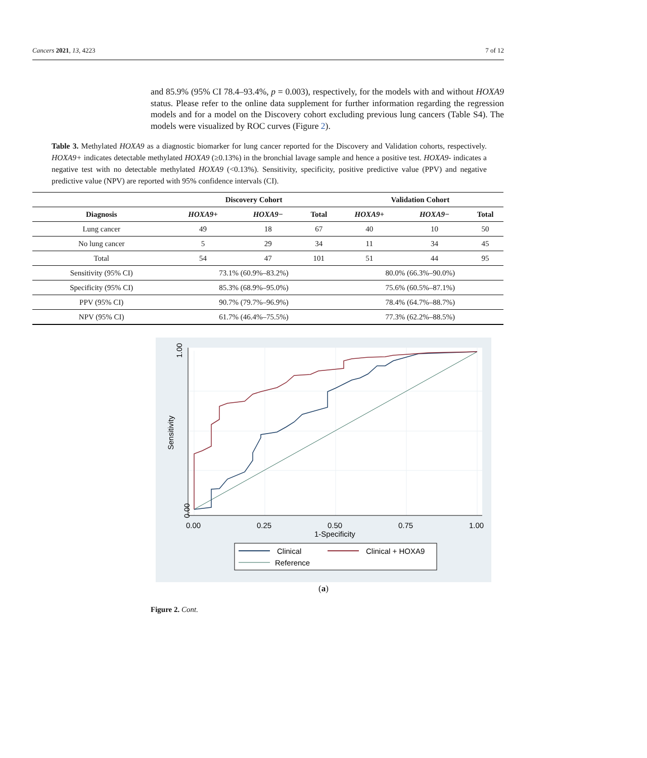Cancers 2021, 13, 4223 7 of 12
and 85.9% (95% CI 78.4–93.4%, p = 0.003), respectively, for the models with and without HOXA9 status. Please refer to the online data supplement for further information regarding the regression models and for a model on the Discovery cohort excluding previous lung cancers (Table S4). The models were visualized by ROC curves (Figure 2).
Table 3. Methylated HOXA9 as a diagnostic biomarker for lung cancer reported for the Discovery and Validation cohorts, respectively. HOXA9+ indicates detectable methylated HOXA9 (≥0.13%) in the bronchial lavage sample and hence a positive test. HOXA9- indicates a negative test with no detectable methylated HOXA9 (<0.13%). Sensitivity, specificity, positive predictive value (PPV) and negative predictive value (NPV) are reported with 95% confidence intervals (CI).
| | Discovery Cohort | | | Validation Cohort | | |
| --- | --- | --- | --- | --- | --- | --- |
| Diagnosis | HOXA9+ | HOXA9− | Total | HOXA9+ | HOXA9− | Total |
| Lung cancer | 49 | 18 | 67 | 40 | 10 | 50 |
| No lung cancer | 5 | 29 | 34 | 11 | 34 | 45 |
| Total | 54 | 47 | 101 | 51 | 44 | 95 |
| Sensitivity (95% CI) | 73.1% (60.9%–83.2%) | | | 80.0% (66.3%–90.0%) | | |
| Specificity (95% CI) | 85.3% (68.9%–95.0%) | | | 75.6% (60.5%–87.1%) | | |
| PPV (95% CI) | 90.7% (79.7%–96.9%) | | | 78.4% (64.7%–88.7%) | | |
| NPV (95% CI) | 61.7% (46.4%–75.5%) | | | 77.3% (62.2%–88.5%) | | |
1.00
0.00
0.00
0.25
0.50
0.75
1.00
1-Specificity
Sensitivity
Clinical
Clinical + HOXA9
Reference
(a)
Figure 2. Cont.